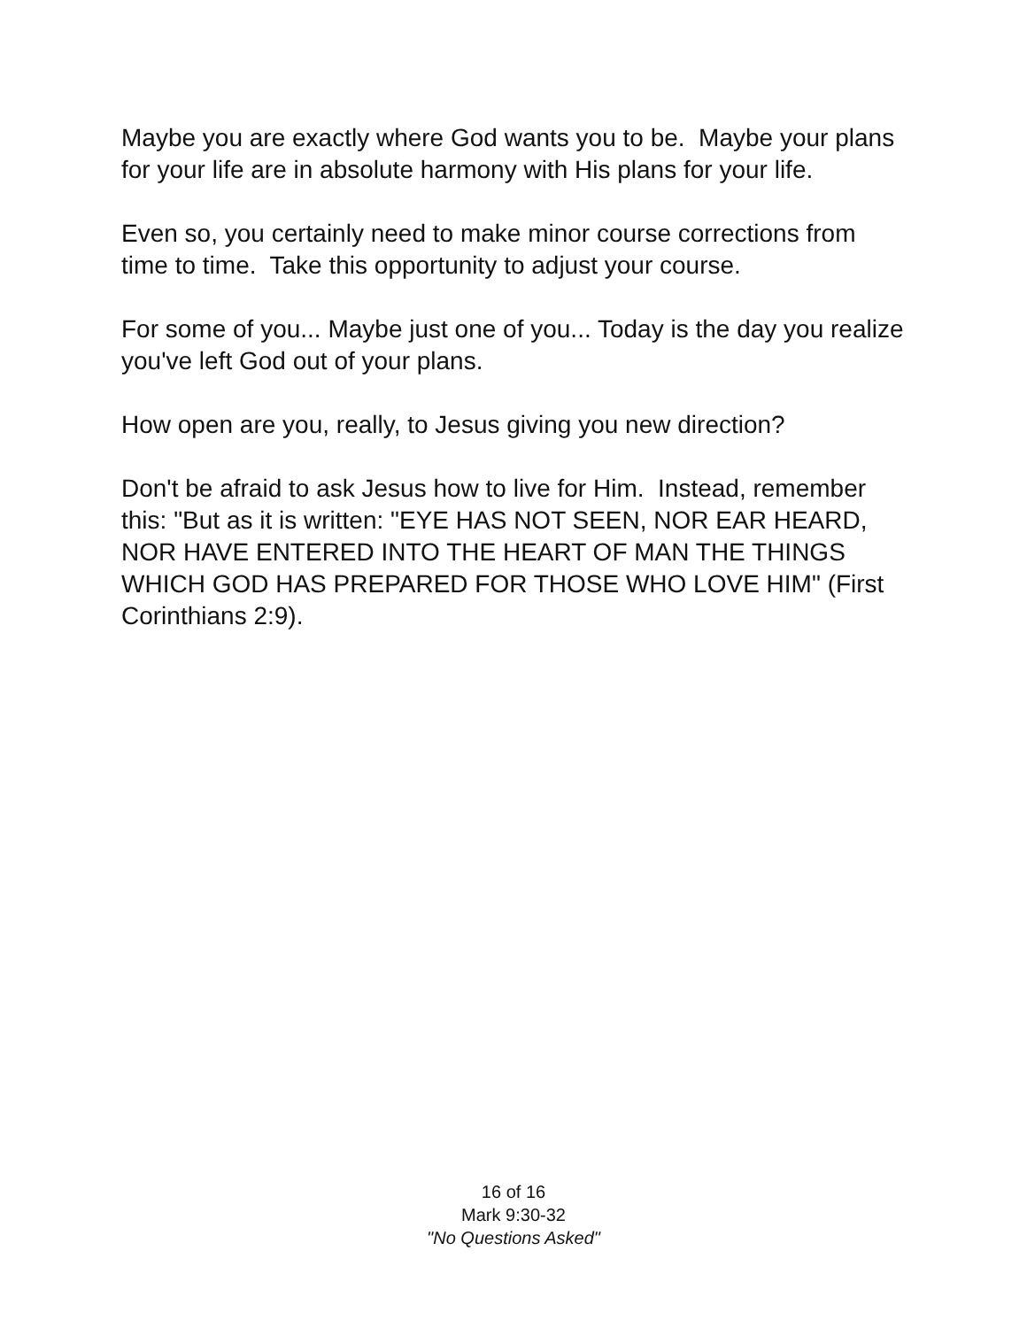Maybe you are exactly where God wants you to be. Maybe your plans for your life are in absolute harmony with His plans for your life.
Even so, you certainly need to make minor course corrections from time to time. Take this opportunity to adjust your course.
For some of you... Maybe just one of you... Today is the day you realize you've left God out of your plans.
How open are you, really, to Jesus giving you new direction?
Don't be afraid to ask Jesus how to live for Him. Instead, remember this: "But as it is written: "EYE HAS NOT SEEN, NOR EAR HEARD, NOR HAVE ENTERED INTO THE HEART OF MAN THE THINGS WHICH GOD HAS PREPARED FOR THOSE WHO LOVE HIM" (First Corinthians 2:9).
16 of 16
Mark 9:30-32
"No Questions Asked"